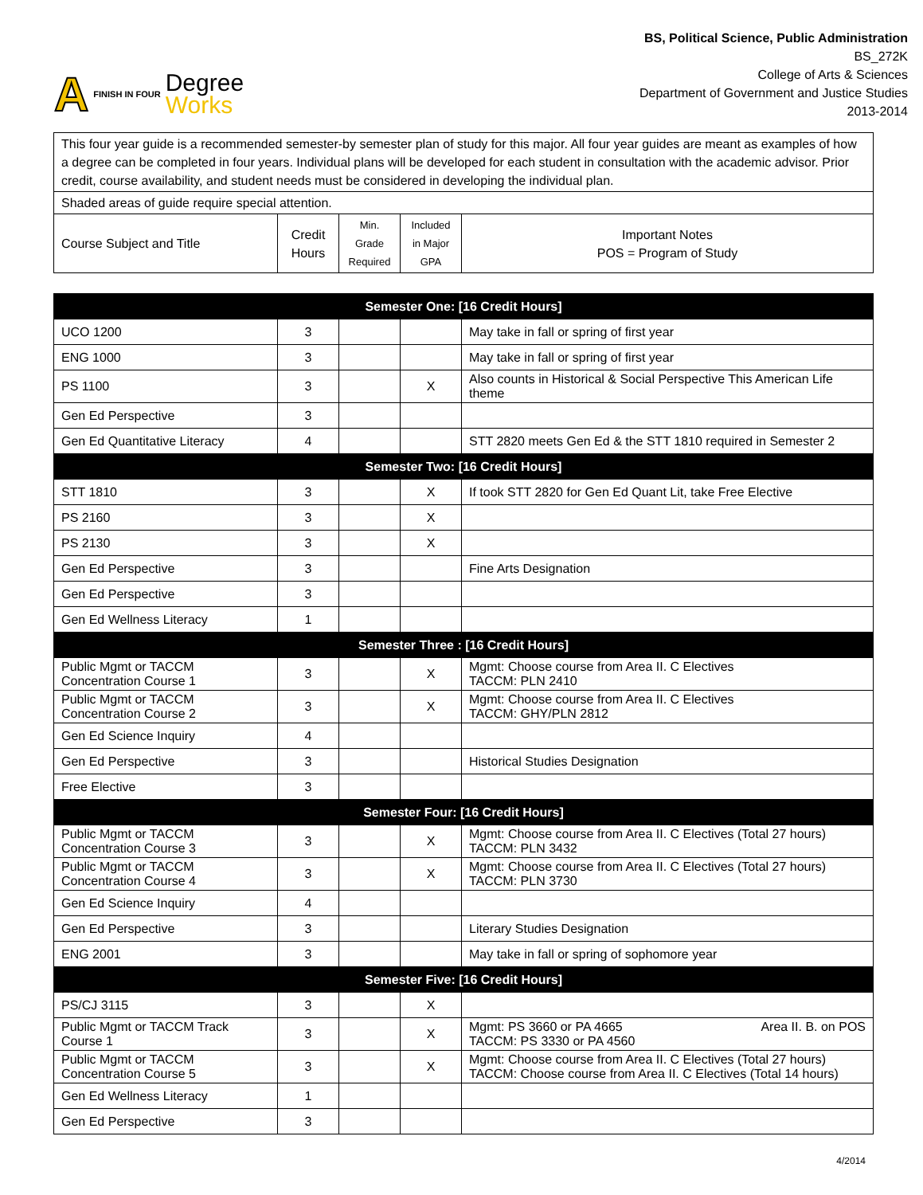A FINISH IN FOUR
Degree
Works
BS, Political Science, Public Administration
BS_272K
College of Arts & Sciences
Department of Government and Justice Studies
2013-2014
| This four year guide is a recommended semester-by semester plan of study for this major. All four year guides are meant as examples of how a degree can be completed in four years. Individual plans will be developed for each student in consultation with the academic advisor. Prior credit, course availability, and student needs must be considered in developing the individual plan. | | | | |
| Shaded areas of guide require special attention. | | | | |
| Course Subject and Title | Credit Hours | Min. Grade Required | Included in Major GPA | Important Notes POS = Program of Study |
| Semester One: [16 Credit Hours] | | | | |
| UCO 1200 | 3 | | | May take in fall or spring of first year |
| ENG 1000 | 3 | | | May take in fall or spring of first year |
| PS 1100 | 3 | | X | Also counts in Historical & Social Perspective This American Life theme |
| Gen Ed Perspective | 3 | | | |
| Gen Ed Quantitative Literacy | 4 | | | STT 2820 meets Gen Ed & the STT 1810 required in Semester 2 |
| Semester Two: [16 Credit Hours] | | | | |
| STT 1810 | 3 | | X | If took STT 2820 for Gen Ed Quant Lit, take Free Elective |
| PS 2160 | 3 | | X | |
| PS 2130 | 3 | | X | |
| Gen Ed Perspective | 3 | | | Fine Arts Designation |
| Gen Ed Perspective | 3 | | | |
| Gen Ed Wellness Literacy | 1 | | | |
| Semester Three : [16 Credit Hours] | | | | |
| Public Mgmt or TACCM Concentration Course 1 | 3 | | X | Mgmt: Choose course from Area II. C Electives TACCM: PLN 2410 |
| Public Mgmt or TACCM Concentration Course 2 | 3 | | X | Mgmt: Choose course from Area II. C Electives TACCM: GHY/PLN 2812 |
| Gen Ed Science Inquiry | 4 | | | |
| Gen Ed Perspective | 3 | | | Historical Studies Designation |
| Free Elective | 3 | | | |
| Semester Four: [16 Credit Hours] | | | | |
| Public Mgmt or TACCM Concentration Course 3 | 3 | | X | Mgmt: Choose course from Area II. C Electives (Total 27 hours) TACCM: PLN 3432 |
| Public Mgmt or TACCM Concentration Course 4 | 3 | | X | Mgmt: Choose course from Area II. C Electives (Total 27 hours) TACCM: PLN 3730 |
| Gen Ed Science Inquiry | 4 | | | |
| Gen Ed Perspective | 3 | | | Literary Studies Designation |
| ENG 2001 | 3 | | | May take in fall or spring of sophomore year |
| Semester Five: [16 Credit Hours] | | | | |
| PS/CJ 3115 | 3 | | X | |
| Public Mgmt or TACCM Track Course 1 | 3 | | X | Mgmt: PS 3660 or PA 4665 Area II. B. on POS TACCM: PS 3330 or PA 4560 |
| Public Mgmt or TACCM Concentration Course 5 | 3 | | X | Mgmt: Choose course from Area II. C Electives (Total 27 hours) TACCM: Choose course from Area II. C Electives (Total 14 hours) |
| Gen Ed Wellness Literacy | 1 | | | |
| Gen Ed Perspective | 3 | | | |
4/2014